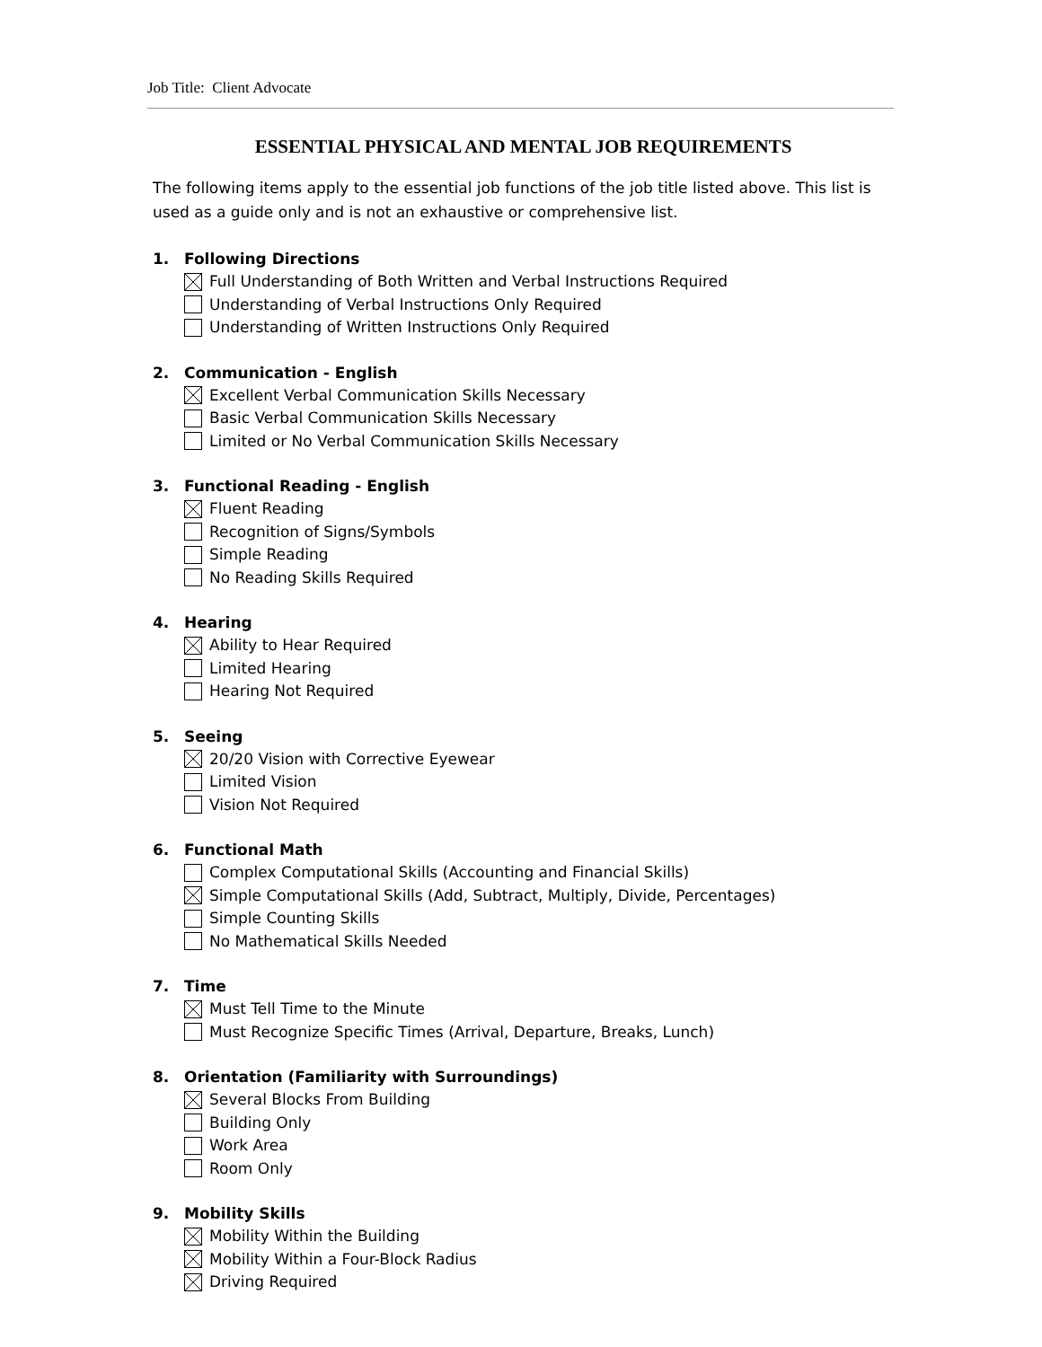Job Title: Client Advocate
ESSENTIAL PHYSICAL AND MENTAL JOB REQUIREMENTS
The following items apply to the essential job functions of the job title listed above. This list is used as a guide only and is not an exhaustive or comprehensive list.
1. Following Directions
Full Understanding of Both Written and Verbal Instructions Required
Understanding of Verbal Instructions Only Required
Understanding of Written Instructions Only Required
2. Communication - English
Excellent Verbal Communication Skills Necessary
Basic Verbal Communication Skills Necessary
Limited or No Verbal Communication Skills Necessary
3. Functional Reading - English
Fluent Reading
Recognition of Signs/Symbols
Simple Reading
No Reading Skills Required
4. Hearing
Ability to Hear Required
Limited Hearing
Hearing Not Required
5. Seeing
20/20 Vision with Corrective Eyewear
Limited Vision
Vision Not Required
6. Functional Math
Complex Computational Skills (Accounting and Financial Skills)
Simple Computational Skills (Add, Subtract, Multiply, Divide, Percentages)
Simple Counting Skills
No Mathematical Skills Needed
7. Time
Must Tell Time to the Minute
Must Recognize Specific Times (Arrival, Departure, Breaks, Lunch)
8. Orientation (Familiarity with Surroundings)
Several Blocks From Building
Building Only
Work Area
Room Only
9. Mobility Skills
Mobility Within the Building
Mobility Within a Four-Block Radius
Driving Required